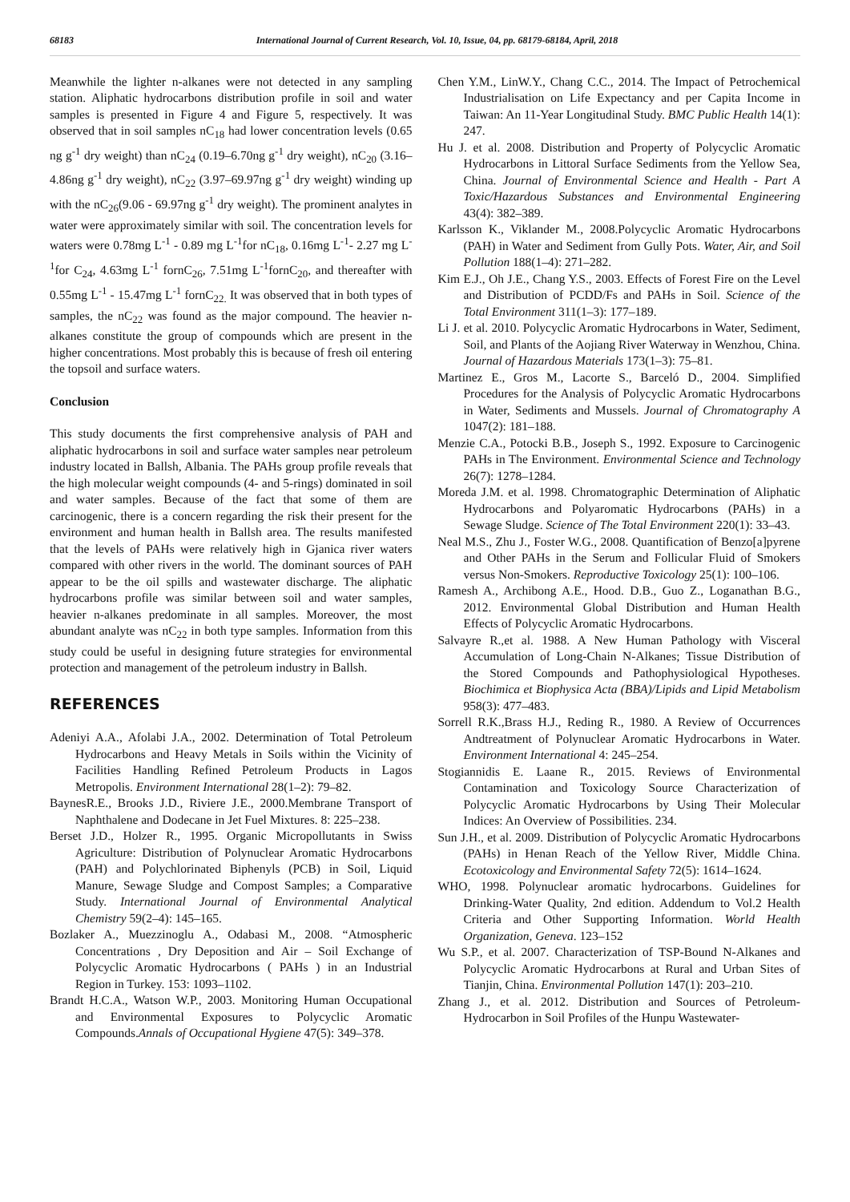68183 International Journal of Current Research, Vol. 10, Issue, 04, pp. 68179-68184, April, 2018
Meanwhile the lighter n-alkanes were not detected in any sampling station. Aliphatic hydrocarbons distribution profile in soil and water samples is presented in Figure 4 and Figure 5, respectively. It was observed that in soil samples nC<sub>18</sub> had lower concentration levels (0.65 ng g<sup>-1</sup> dry weight) than nC<sub>24</sub> (0.19–6.70ng g<sup>-1</sup> dry weight), nC<sub>20</sub> (3.16–4.86ng g<sup>-1</sup> dry weight), nC<sub>22</sub> (3.97–69.97ng g<sup>-1</sup> dry weight) winding up with the nC<sub>26</sub>(9.06 - 69.97ng g<sup>-1</sup> dry weight). The prominent analytes in water were approximately similar with soil. The concentration levels for waters were 0.78mg L<sup>-1</sup> - 0.89 mg L<sup>-1</sup>for nC<sub>18</sub>, 0.16mg L<sup>-1</sup>- 2.27 mg L<sup>-1</sup>for C<sub>24</sub>, 4.63mg L<sup>-1</sup> fornC<sub>26</sub>, 7.51mg L<sup>-1</sup>fornC<sub>20</sub>, and thereafter with 0.55mg L<sup>-1</sup> - 15.47mg L<sup>-1</sup> fornC<sub>22.</sub> It was observed that in both types of samples, the nC<sub>22</sub> was found as the major compound. The heavier n-alkanes constitute the group of compounds which are present in the higher concentrations. Most probably this is because of fresh oil entering the topsoil and surface waters.
Conclusion
This study documents the first comprehensive analysis of PAH and aliphatic hydrocarbons in soil and surface water samples near petroleum industry located in Ballsh, Albania. The PAHs group profile reveals that the high molecular weight compounds (4- and 5-rings) dominated in soil and water samples. Because of the fact that some of them are carcinogenic, there is a concern regarding the risk their present for the environment and human health in Ballsh area. The results manifested that the levels of PAHs were relatively high in Gjanica river waters compared with other rivers in the world. The dominant sources of PAH appear to be the oil spills and wastewater discharge. The aliphatic hydrocarbons profile was similar between soil and water samples, heavier n-alkanes predominate in all samples. Moreover, the most abundant analyte was nC<sub>22</sub> in both type samples. Information from this study could be useful in designing future strategies for environmental protection and management of the petroleum industry in Ballsh.
REFERENCES
Adeniyi A.A., Afolabi J.A., 2002. Determination of Total Petroleum Hydrocarbons and Heavy Metals in Soils within the Vicinity of Facilities Handling Refined Petroleum Products in Lagos Metropolis. Environment International 28(1–2): 79–82.
BaynesR.E., Brooks J.D., Riviere J.E., 2000.Membrane Transport of Naphthalene and Dodecane in Jet Fuel Mixtures. 8: 225–238.
Berset J.D., Holzer R., 1995. Organic Micropollutants in Swiss Agriculture: Distribution of Polynuclear Aromatic Hydrocarbons (PAH) and Polychlorinated Biphenyls (PCB) in Soil, Liquid Manure, Sewage Sludge and Compost Samples; a Comparative Study. International Journal of Environmental Analytical Chemistry 59(2–4): 145–165.
Bozlaker A., Muezzinoglu A., Odabasi M., 2008. “Atmospheric Concentrations , Dry Deposition and Air – Soil Exchange of Polycyclic Aromatic Hydrocarbons ( PAHs ) in an Industrial Region in Turkey. 153: 1093–1102.
Brandt H.C.A., Watson W.P., 2003. Monitoring Human Occupational and Environmental Exposures to Polycyclic Aromatic Compounds.Annals of Occupational Hygiene 47(5): 349–378.
Chen Y.M., LinW.Y., Chang C.C., 2014. The Impact of Petrochemical Industrialisation on Life Expectancy and per Capita Income in Taiwan: An 11-Year Longitudinal Study. BMC Public Health 14(1): 247.
Hu J. et al. 2008. Distribution and Property of Polycyclic Aromatic Hydrocarbons in Littoral Surface Sediments from the Yellow Sea, China. Journal of Environmental Science and Health - Part A Toxic/Hazardous Substances and Environmental Engineering 43(4): 382–389.
Karlsson K., Viklander M., 2008.Polycyclic Aromatic Hydrocarbons (PAH) in Water and Sediment from Gully Pots. Water, Air, and Soil Pollution 188(1–4): 271–282.
Kim E.J., Oh J.E., Chang Y.S., 2003. Effects of Forest Fire on the Level and Distribution of PCDD/Fs and PAHs in Soil. Science of the Total Environment 311(1–3): 177–189.
Li J. et al. 2010. Polycyclic Aromatic Hydrocarbons in Water, Sediment, Soil, and Plants of the Aojiang River Waterway in Wenzhou, China. Journal of Hazardous Materials 173(1–3): 75–81.
Martinez E., Gros M., Lacorte S., Barceló D., 2004. Simplified Procedures for the Analysis of Polycyclic Aromatic Hydrocarbons in Water, Sediments and Mussels. Journal of Chromatography A 1047(2): 181–188.
Menzie C.A., Potocki B.B., Joseph S., 1992. Exposure to Carcinogenic PAHs in The Environment. Environmental Science and Technology 26(7): 1278–1284.
Moreda J.M. et al. 1998. Chromatographic Determination of Aliphatic Hydrocarbons and Polyaromatic Hydrocarbons (PAHs) in a Sewage Sludge. Science of The Total Environment 220(1): 33–43.
Neal M.S., Zhu J., Foster W.G., 2008. Quantification of Benzo[a]pyrene and Other PAHs in the Serum and Follicular Fluid of Smokers versus Non-Smokers. Reproductive Toxicology 25(1): 100–106.
Ramesh A., Archibong A.E., Hood. D.B., Guo Z., Loganathan B.G., 2012. Environmental Global Distribution and Human Health Effects of Polycyclic Aromatic Hydrocarbons.
Salvayre R.,et al. 1988. A New Human Pathology with Visceral Accumulation of Long-Chain N-Alkanes; Tissue Distribution of the Stored Compounds and Pathophysiological Hypotheses. Biochimica et Biophysica Acta (BBA)/Lipids and Lipid Metabolism 958(3): 477–483.
Sorrell R.K.,Brass H.J., Reding R., 1980. A Review of Occurrences Andtreatment of Polynuclear Aromatic Hydrocarbons in Water. Environment International 4: 245–254.
Stogiannidis E. Laane R., 2015. Reviews of Environmental Contamination and Toxicology Source Characterization of Polycyclic Aromatic Hydrocarbons by Using Their Molecular Indices: An Overview of Possibilities. 234.
Sun J.H., et al. 2009. Distribution of Polycyclic Aromatic Hydrocarbons (PAHs) in Henan Reach of the Yellow River, Middle China. Ecotoxicology and Environmental Safety 72(5): 1614–1624.
WHO, 1998. Polynuclear aromatic hydrocarbons. Guidelines for Drinking-Water Quality, 2nd edition. Addendum to Vol.2 Health Criteria and Other Supporting Information. World Health Organization, Geneva. 123–152
Wu S.P., et al. 2007. Characterization of TSP-Bound N-Alkanes and Polycyclic Aromatic Hydrocarbons at Rural and Urban Sites of Tianjin, China. Environmental Pollution 147(1): 203–210.
Zhang J., et al. 2012. Distribution and Sources of Petroleum-Hydrocarbon in Soil Profiles of the Hunpu Wastewater-